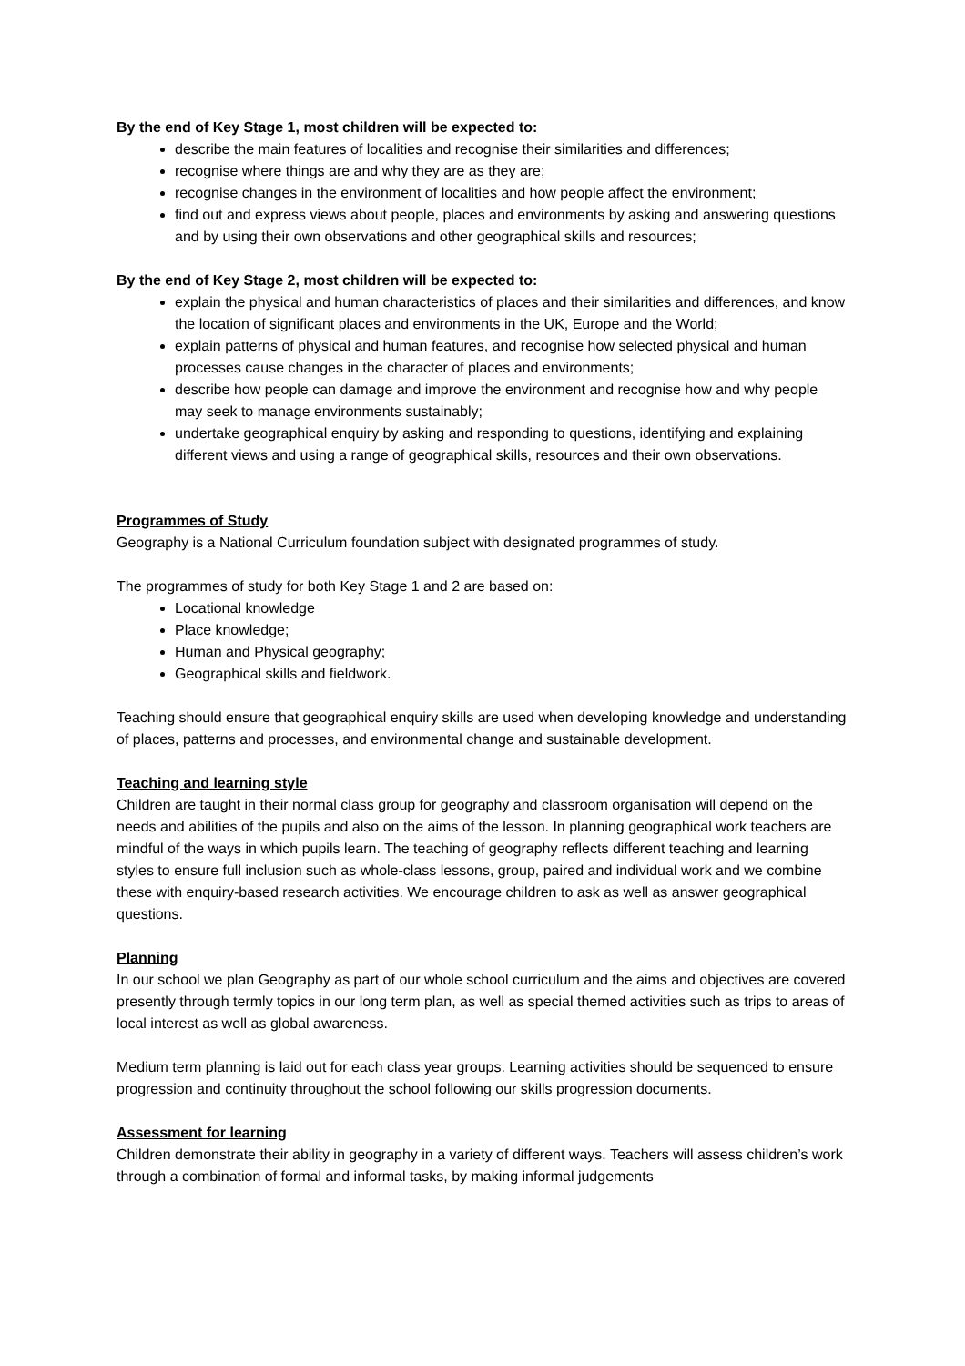By the end of Key Stage 1, most children will be expected to:
describe the main features of localities and recognise their similarities and differences;
recognise where things are and why they are as they are;
recognise changes in the environment of localities and how people affect the environment;
find out and express views about people, places and environments by asking and answering questions and by using their own observations and other geographical skills and resources;
By the end of Key Stage 2, most children will be expected to:
explain the physical and human characteristics of places and their similarities and differences, and know the location of significant places and environments in the UK, Europe and the World;
explain patterns of physical and human features, and recognise how selected physical and human processes cause changes in the character of places and environments;
describe how people can damage and improve the environment and recognise how and why people may seek to manage environments sustainably;
undertake geographical enquiry by asking and responding to questions, identifying and explaining different views and using a range of geographical skills, resources and their own observations.
Programmes of Study
Geography is a National Curriculum foundation subject with designated programmes of study.
The programmes of study for both Key Stage 1 and 2 are based on:
Locational knowledge
Place knowledge;
Human and Physical geography;
Geographical skills and fieldwork.
Teaching should ensure that geographical enquiry skills are used when developing knowledge and understanding of places, patterns and processes, and environmental change and sustainable development.
Teaching and learning style
Children are taught in their normal class group for geography and classroom organisation will depend on the needs and abilities of the pupils and also on the aims of the lesson. In planning geographical work teachers are mindful of the ways in which pupils learn. The teaching of geography reflects different teaching and learning styles to ensure full inclusion such as whole-class lessons, group, paired and individual work and we combine these with enquiry-based research activities. We encourage children to ask as well as answer geographical questions.
Planning
In our school we plan Geography as part of our whole school curriculum and the aims and objectives are covered presently through termly topics in our long term plan, as well as special themed activities such as trips to areas of local interest as well as global awareness.
Medium term planning is laid out for each class year groups. Learning activities should be sequenced to ensure progression and continuity throughout the school following our skills progression documents.
Assessment for learning
Children demonstrate their ability in geography in a variety of different ways. Teachers will assess children’s work through a combination of formal and informal tasks, by making informal judgements